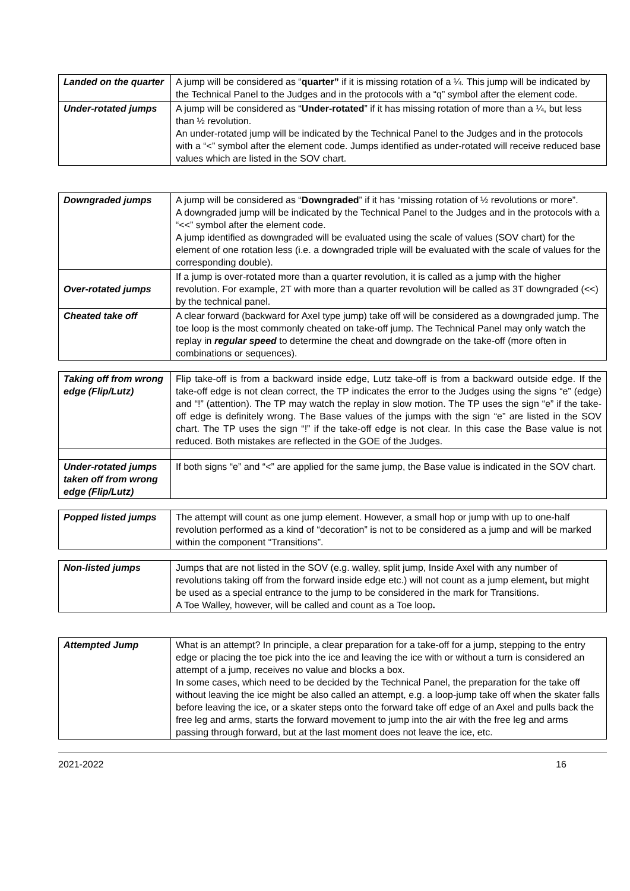| Landed on the quarter | A jump will be considered as “ quarter” if it is missing rotation of a ¼. This jump will be indicated by the Technical Panel to the Judges and in the protocols with a “q” symbol after the element code. |
| Under-rotated jumps | A jump will be considered as “ Under-rotated ” if it has missing rotation of more than a ¼, but less than ½ revolution. An under-rotated jump will be indicated by the Technical Panel to the Judges and in the protocols with a “<” symbol after the element code. Jumps identified as under-rotated will receive reduced base values which are listed in the SOV chart. |
| Downgraded jumps | A jump will be considered as “ Downgraded ” if it has “missing rotation of ½ revolutions or more”. A downgraded jump will be indicated by the Technical Panel to the Judges and in the protocols with a “<<” symbol after the element code. A jump identified as downgraded will be evaluated using the scale of values (SOV chart) for the element of one rotation less (i.e. a downgraded triple will be evaluated with the scale of values for the corresponding double). |
| Over-rotated jumps | If a jump is over-rotated more than a quarter revolution, it is called as a jump with the higher revolution. For example, 2T with more than a quarter revolution will be called as 3T downgraded (<<) by the technical panel. |
| Cheated take off | A clear forward (backward for Axel type jump) take off will be considered as a downgraded jump. The toe loop is the most commonly cheated on take-off jump. The Technical Panel may only watch the replay in regular speed to determine the cheat and downgrade on the take-off (more often in combinations or sequences). |
| Taking off from wrong edge (Flip/Lutz) | Flip take-off is from a backward inside edge, Lutz take-off is from a backward outside edge. If the take-off edge is not clean correct, the TP indicates the error to the Judges using the signs “e” (edge) and “!” (attention). The TP may watch the replay in slow motion. The TP uses the sign “e” if the take-off edge is definitely wrong. The Base values of the jumps with the sign “e” are listed in the SOV chart. The TP uses the sign “!” if the take-off edge is not clear. In this case the Base value is not reduced. Both mistakes are reflected in the GOE of the Judges. |
| Under-rotated jumps taken off from wrong edge (Flip/Lutz) | If both signs “e” and “<” are applied for the same jump, the Base value is indicated in the SOV chart. |
| Popped listed jumps | The attempt will count as one jump element. However, a small hop or jump with up to one-half revolution performed as a kind of “decoration” is not to be considered as a jump and will be marked within the component “Transitions”. |
| Non-listed jumps | Jumps that are not listed in the SOV (e.g. walley, split jump, Inside Axel with any number of revolutions taking off from the forward inside edge etc.) will not count as a jump element , but might be used as a special entrance to the jump to be considered in the mark for Transitions. A Toe Walley, however, will be called and count as a Toe loop . |
| Attempted Jump | What is an attempt? In principle, a clear preparation for a take-off for a jump, stepping to the entry edge or placing the toe pick into the ice and leaving the ice with or without a turn is considered an attempt of a jump, receives no value and blocks a box. In some cases, which need to be decided by the Technical Panel, the preparation for the take off without leaving the ice might be also called an attempt, e.g. a loop-jump take off when the skater falls before leaving the ice, or a skater steps onto the forward take off edge of an Axel and pulls back the free leg and arms, starts the forward movement to jump into the air with the free leg and arms passing through forward, but at the last moment does not leave the ice, etc. |
2021-2022 16